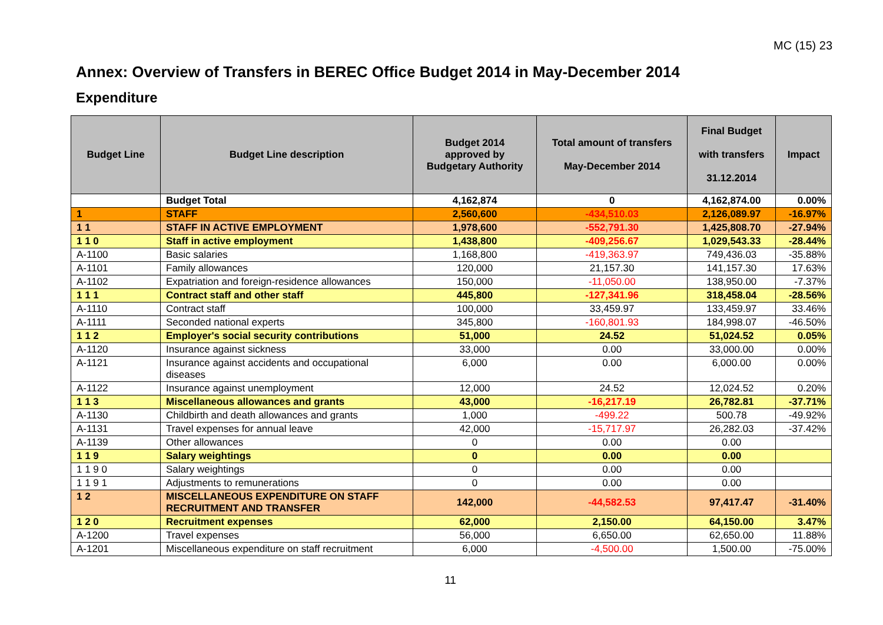MC (15) 23
Annex: Overview of Transfers in BEREC Office Budget 2014 in May-December 2014
Expenditure
| Budget Line | Budget Line description | Budget 2014 approved by Budgetary Authority | Total amount of transfers May-December 2014 | Final Budget with transfers 31.12.2014 | Impact |
| --- | --- | --- | --- | --- | --- |
| | Budget Total | 4,162,874 | 0 | 4,162,874.00 | 0.00% |
| 1 | STAFF | 2,560,600 | -434,510.03 | 2,126,089.97 | -16.97% |
| 1 1 | STAFF IN ACTIVE EMPLOYMENT | 1,978,600 | -552,791.30 | 1,425,808.70 | -27.94% |
| 1 1 0 | Staff in active employment | 1,438,800 | -409,256.67 | 1,029,543.33 | -28.44% |
| A-1100 | Basic salaries | 1,168,800 | -419,363.97 | 749,436.03 | -35.88% |
| A-1101 | Family allowances | 120,000 | 21,157.30 | 141,157.30 | 17.63% |
| A-1102 | Expatriation and foreign-residence allowances | 150,000 | -11,050.00 | 138,950.00 | -7.37% |
| 1 1 1 | Contract staff and other staff | 445,800 | -127,341.96 | 318,458.04 | -28.56% |
| A-1110 | Contract staff | 100,000 | 33,459.97 | 133,459.97 | 33.46% |
| A-1111 | Seconded national experts | 345,800 | -160,801.93 | 184,998.07 | -46.50% |
| 1 1 2 | Employer's social security contributions | 51,000 | 24.52 | 51,024.52 | 0.05% |
| A-1120 | Insurance against sickness | 33,000 | 0.00 | 33,000.00 | 0.00% |
| A-1121 | Insurance against accidents and occupational diseases | 6,000 | 0.00 | 6,000.00 | 0.00% |
| A-1122 | Insurance against unemployment | 12,000 | 24.52 | 12,024.52 | 0.20% |
| 1 1 3 | Miscellaneous allowances and grants | 43,000 | -16,217.19 | 26,782.81 | -37.71% |
| A-1130 | Childbirth and death allowances and grants | 1,000 | -499.22 | 500.78 | -49.92% |
| A-1131 | Travel expenses for annual leave | 42,000 | -15,717.97 | 26,282.03 | -37.42% |
| A-1139 | Other allowances | 0 | 0.00 | 0.00 | |
| 1 1 9 | Salary weightings | 0 | 0.00 | 0.00 | |
| 1 1 9 0 | Salary weightings | 0 | 0.00 | 0.00 | |
| 1 1 9 1 | Adjustments to remunerations | 0 | 0.00 | 0.00 | |
| 1 2 | MISCELLANEOUS EXPENDITURE ON STAFF RECRUITMENT AND TRANSFER | 142,000 | -44,582.53 | 97,417.47 | -31.40% |
| 1 2 0 | Recruitment expenses | 62,000 | 2,150.00 | 64,150.00 | 3.47% |
| A-1200 | Travel expenses | 56,000 | 6,650.00 | 62,650.00 | 11.88% |
| A-1201 | Miscellaneous expenditure on staff recruitment | 6,000 | -4,500.00 | 1,500.00 | -75.00% |
11